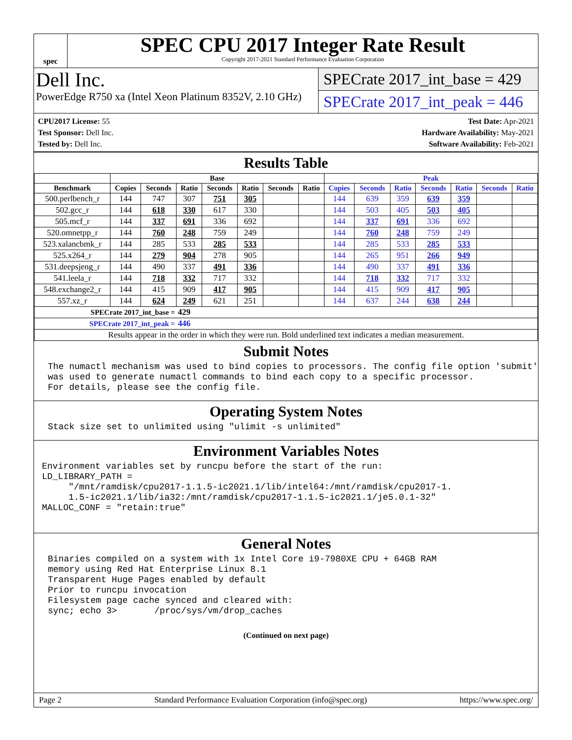spec
SPEC CPU 2017 Integer Rate Result
Copyright 2017-2021 Standard Performance Evaluation Corporation
Dell Inc.
PowerEdge R750 xa (Intel Xeon Platinum 8352V, 2.10 GHz)
SPECrate 2017_int_base = 429
SPECrate 2017_int_peak = 446
CPU2017 License: 55
Test Sponsor: Dell Inc.
Tested by: Dell Inc.
Test Date: Apr-2021
Hardware Availability: May-2021
Software Availability: Feb-2021
Results Table
| | Base | | | | | | | Peak | | | | | | |
| --- | --- | --- | --- | --- | --- | --- | --- | --- | --- | --- | --- | --- | --- | --- |
| Benchmark | Copies | Seconds | Ratio | Seconds | Ratio | Seconds | Ratio | Copies | Seconds | Ratio | Seconds | Ratio | Seconds | Ratio |
| 500.perlbench_r | 144 | 747 | 307 | 751 | 305 | | | 144 | 639 | 359 | 639 | 359 | | |
| 502.gcc_r | 144 | 618 | 330 | 617 | 330 | | | 144 | 503 | 405 | 503 | 405 | | |
| 505.mcf_r | 144 | 337 | 691 | 336 | 692 | | | 144 | 337 | 691 | 336 | 692 | | |
| 520.omnetpp_r | 144 | 760 | 248 | 759 | 249 | | | 144 | 760 | 248 | 759 | 249 | | |
| 523.xalancbmk_r | 144 | 285 | 533 | 285 | 533 | | | 144 | 285 | 533 | 285 | 533 | | |
| 525.x264_r | 144 | 279 | 904 | 278 | 905 | | | 144 | 265 | 951 | 266 | 949 | | |
| 531.deepsjeng_r | 144 | 490 | 337 | 491 | 336 | | | 144 | 490 | 337 | 491 | 336 | | |
| 541.leela_r | 144 | 718 | 332 | 717 | 332 | | | 144 | 718 | 332 | 717 | 332 | | |
| 548.exchange2_r | 144 | 415 | 909 | 417 | 905 | | | 144 | 415 | 909 | 417 | 905 | | |
| 557.xz_r | 144 | 624 | 249 | 621 | 251 | | | 144 | 637 | 244 | 638 | 244 | | |
| SPECrate 2017_int_base = | | | 429 | | | | | | | | | | | |
| SPECrate 2017_int_peak = | | | 446 | | | | | | | | | | | |
| Results appear in the order in which they were run. Bold underlined text indicates a median measurement. | | | | | | | | | | | | | | |
Submit Notes
The numactl mechanism was used to bind copies to processors. The config file option 'submit'
was used to generate numactl commands to bind each copy to a specific processor.
For details, please see the config file.
Operating System Notes
Stack size set to unlimited using "ulimit -s unlimited"
Environment Variables Notes
Environment variables set by runcpu before the start of the run:
LD_LIBRARY_PATH =
     "/mnt/ramdisk/cpu2017-1.1.5-ic2021.1/lib/intel64:/mnt/ramdisk/cpu2017-1.
     1.5-ic2021.1/lib/ia32:/mnt/ramdisk/cpu2017-1.1.5-ic2021.1/je5.0.1-32"
MALLOC_CONF = "retain:true"
General Notes
Binaries compiled on a system with 1x Intel Core i9-7980XE CPU + 64GB RAM
memory using Red Hat Enterprise Linux 8.1
Transparent Huge Pages enabled by default
Prior to runcpu invocation
Filesystem page cache synced and cleared with:
sync; echo 3>       /proc/sys/vm/drop_caches
(Continued on next page)
Page 2 Standard Performance Evaluation Corporation (info@spec.org) https://www.spec.org/